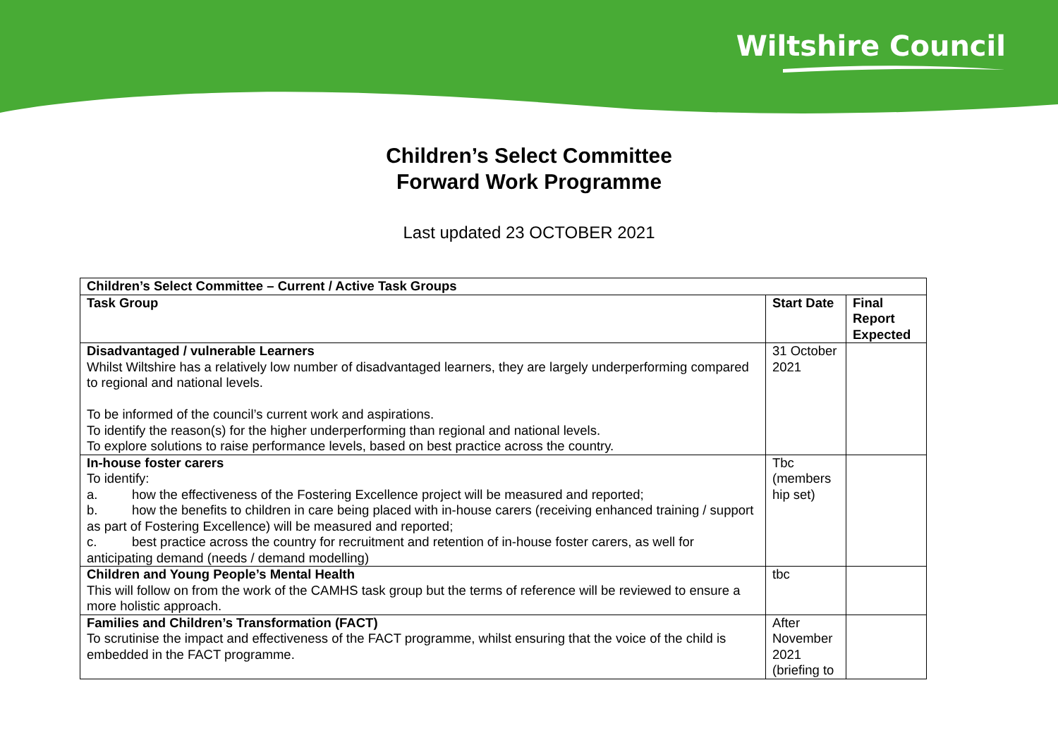Wiltshire Council
Children’s Select Committee
Forward Work Programme
Last updated 23 OCTOBER 2021
| Children’s Select Committee – Current / Active Task Groups | | |
| --- | --- | --- |
| Task Group | Start Date | Final Report Expected |
| Disadvantaged / vulnerable Learners Whilst Wiltshire has a relatively low number of disadvantaged learners, they are largely underperforming compared to regional and national levels. To be informed of the council’s current work and aspirations. To identify the reason(s) for the higher underperforming than regional and national levels. To explore solutions to raise performance levels, based on best practice across the country. | 31 October 2021 | |
| In-house foster carers To identify: a. how the effectiveness of the Fostering Excellence project will be measured and reported; b. how the benefits to children in care being placed with in-house carers (receiving enhanced training / support as part of Fostering Excellence) will be measured and reported; c. best practice across the country for recruitment and retention of in-house foster carers, as well for anticipating demand (needs / demand modelling) | Tbc (members hip set) | |
| Children and Young People’s Mental Health This will follow on from the work of the CAMHS task group but the terms of reference will be reviewed to ensure a more holistic approach. | tbc | |
| Families and Children’s Transformation (FACT) To scrutinise the impact and effectiveness of the FACT programme, whilst ensuring that the voice of the child is embedded in the FACT programme. | After November 2021 (briefing to | |